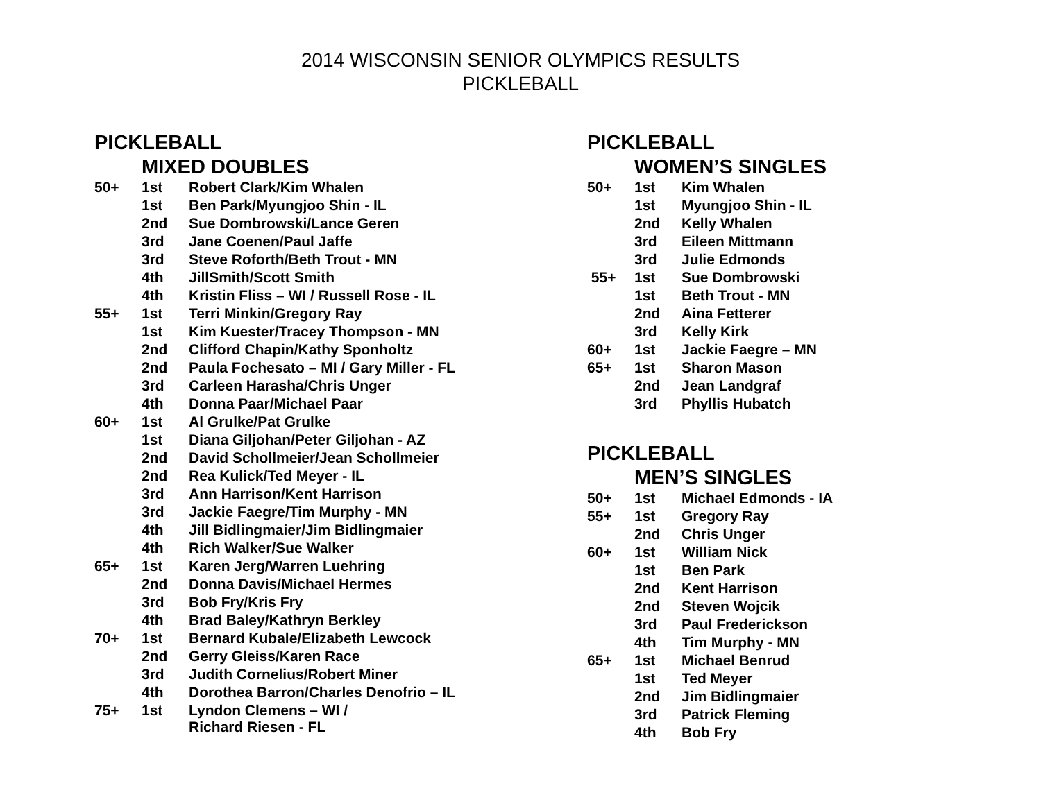2014 WISCONSIN SENIOR OLYMPICS RESULTS
PICKLEBALL
PICKLEBALL
MIXED DOUBLES
| 50+ | 1st | Robert Clark/Kim Whalen |
| | 1st | Ben Park/Myungjoo Shin - IL |
| | 2nd | Sue Dombrowski/Lance Geren |
| | 3rd | Jane Coenen/Paul Jaffe |
| | 3rd | Steve Roforth/Beth Trout - MN |
| | 4th | JillSmith/Scott Smith |
| | 4th | Kristin Fliss – WI / Russell Rose - IL |
| 55+ | 1st | Terri Minkin/Gregory Ray |
| | 1st | Kim Kuester/Tracey Thompson - MN |
| | 2nd | Clifford Chapin/Kathy Sponholtz |
| | 2nd | Paula Fochesato – MI / Gary Miller - FL |
| | 3rd | Carleen Harasha/Chris Unger |
| | 4th | Donna Paar/Michael Paar |
| 60+ | 1st | Al Grulke/Pat Grulke |
| | 1st | Diana Giljohan/Peter Giljohan - AZ |
| | 2nd | David Schollmeier/Jean Schollmeier |
| | 2nd | Rea Kulick/Ted Meyer - IL |
| | 3rd | Ann Harrison/Kent Harrison |
| | 3rd | Jackie Faegre/Tim Murphy - MN |
| | 4th | Jill Bidlingmaier/Jim Bidlingmaier |
| | 4th | Rich Walker/Sue Walker |
| 65+ | 1st | Karen Jerg/Warren Luehring |
| | 2nd | Donna Davis/Michael Hermes |
| | 3rd | Bob Fry/Kris Fry |
| | 4th | Brad Baley/Kathryn Berkley |
| 70+ | 1st | Bernard Kubale/Elizabeth Lewcock |
| | 2nd | Gerry Gleiss/Karen Race |
| | 3rd | Judith Cornelius/Robert Miner |
| | 4th | Dorothea Barron/Charles Denofrio – IL |
| 75+ | 1st | Lyndon Clemens – WI / Richard Riesen - FL |
PICKLEBALL
WOMEN’S SINGLES
| 50+ | 1st | Kim Whalen |
| | 1st | Myungjoo Shin - IL |
| | 2nd | Kelly Whalen |
| | 3rd | Eileen Mittmann |
| | 3rd | Julie Edmonds |
| 55+ | 1st | Sue Dombrowski |
| | 1st | Beth Trout - MN |
| | 2nd | Aina Fetterer |
| | 3rd | Kelly Kirk |
| 60+ | 1st | Jackie Faegre – MN |
| 65+ | 1st | Sharon Mason |
| | 2nd | Jean Landgraf |
| | 3rd | Phyllis Hubatch |
PICKLEBALL
MEN’S SINGLES
| 50+ | 1st | Michael Edmonds - IA |
| 55+ | 1st | Gregory Ray |
| | 2nd | Chris Unger |
| 60+ | 1st | William Nick |
| | 1st | Ben Park |
| | 2nd | Kent Harrison |
| | 2nd | Steven Wojcik |
| | 3rd | Paul Frederickson |
| | 4th | Tim Murphy - MN |
| 65+ | 1st | Michael Benrud |
| | 1st | Ted Meyer |
| | 2nd | Jim Bidlingmaier |
| | 3rd | Patrick Fleming |
| | 4th | Bob Fry |